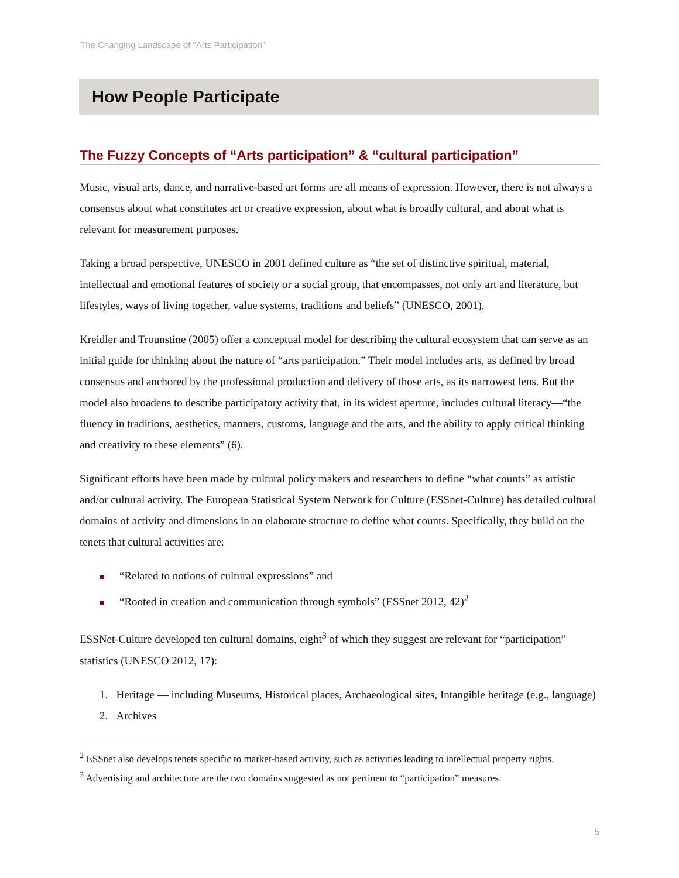The Changing Landscape of “Arts Participation”
How People Participate
The Fuzzy Concepts of “Arts participation” & “cultural participation”
Music, visual arts, dance, and narrative-based art forms are all means of expression. However, there is not always a consensus about what constitutes art or creative expression, about what is broadly cultural, and about what is relevant for measurement purposes.
Taking a broad perspective, UNESCO in 2001 defined culture as “the set of distinctive spiritual, material, intellectual and emotional features of society or a social group, that encompasses, not only art and literature, but lifestyles, ways of living together, value systems, traditions and beliefs” (UNESCO, 2001).
Kreidler and Trounstine (2005) offer a conceptual model for describing the cultural ecosystem that can serve as an initial guide for thinking about the nature of “arts participation.” Their model includes arts, as defined by broad consensus and anchored by the professional production and delivery of those arts, as its narrowest lens. But the model also broadens to describe participatory activity that, in its widest aperture, includes cultural literacy—“the fluency in traditions, aesthetics, manners, customs, language and the arts, and the ability to apply critical thinking and creativity to these elements” (6).
Significant efforts have been made by cultural policy makers and researchers to define “what counts” as artistic and/or cultural activity. The European Statistical System Network for Culture (ESSnet-Culture) has detailed cultural domains of activity and dimensions in an elaborate structure to define what counts. Specifically, they build on the tenets that cultural activities are:
■ “Related to notions of cultural expressions” and
■ “Rooted in creation and communication through symbols” (ESSnet 2012, 42)<sup>2</sup>
ESSNet-Culture developed ten cultural domains, eight<sup>3</sup> of which they suggest are relevant for “participation” statistics (UNESCO 2012, 17):
1. Heritage — including Museums, Historical places, Archaeological sites, Intangible heritage (e.g., language)
2. Archives
<sup>2</sup> ESSnet also develops tenets specific to market-based activity, such as activities leading to intellectual property rights.
<sup>3</sup> Advertising and architecture are the two domains suggested as not pertinent to “participation” measures.
5